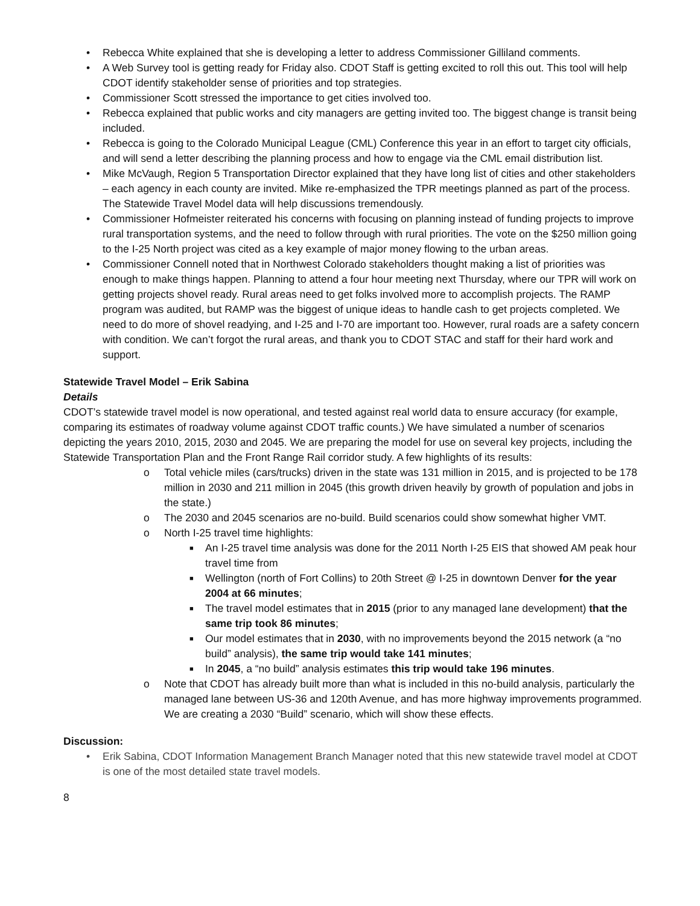• Rebecca White explained that she is developing a letter to address Commissioner Gilliland comments.
• A Web Survey tool is getting ready for Friday also. CDOT Staff is getting excited to roll this out. This tool will help CDOT identify stakeholder sense of priorities and top strategies.
• Commissioner Scott stressed the importance to get cities involved too.
• Rebecca explained that public works and city managers are getting invited too. The biggest change is transit being included.
• Rebecca is going to the Colorado Municipal League (CML) Conference this year in an effort to target city officials, and will send a letter describing the planning process and how to engage via the CML email distribution list.
• Mike McVaugh, Region 5 Transportation Director explained that they have long list of cities and other stakeholders – each agency in each county are invited. Mike re-emphasized the TPR meetings planned as part of the process. The Statewide Travel Model data will help discussions tremendously.
• Commissioner Hofmeister reiterated his concerns with focusing on planning instead of funding projects to improve rural transportation systems, and the need to follow through with rural priorities. The vote on the $250 million going to the I-25 North project was cited as a key example of major money flowing to the urban areas.
• Commissioner Connell noted that in Northwest Colorado stakeholders thought making a list of priorities was enough to make things happen. Planning to attend a four hour meeting next Thursday, where our TPR will work on getting projects shovel ready. Rural areas need to get folks involved more to accomplish projects. The RAMP program was audited, but RAMP was the biggest of unique ideas to handle cash to get projects completed. We need to do more of shovel readying, and I-25 and I-70 are important too. However, rural roads are a safety concern with condition. We can’t forgot the rural areas, and thank you to CDOT STAC and staff for their hard work and support.
Statewide Travel Model – Erik Sabina
Details
CDOT’s statewide travel model is now operational, and tested against real world data to ensure accuracy (for example, comparing its estimates of roadway volume against CDOT traffic counts.) We have simulated a number of scenarios depicting the years 2010, 2015, 2030 and 2045. We are preparing the model for use on several key projects, including the Statewide Transportation Plan and the Front Range Rail corridor study. A few highlights of its results:
o Total vehicle miles (cars/trucks) driven in the state was 131 million in 2015, and is projected to be 178 million in 2030 and 211 million in 2045 (this growth driven heavily by growth of population and jobs in the state.)
o The 2030 and 2045 scenarios are no-build. Build scenarios could show somewhat higher VMT.
o North I-25 travel time highlights:
■ An I-25 travel time analysis was done for the 2011 North I-25 EIS that showed AM peak hour travel time from
■ Wellington (north of Fort Collins) to 20th Street @ I-25 in downtown Denver for the year 2004 at 66 minutes;
■ The travel model estimates that in 2015 (prior to any managed lane development) that the same trip took 86 minutes;
■ Our model estimates that in 2030, with no improvements beyond the 2015 network (a “no build” analysis), the same trip would take 141 minutes;
■ In 2045, a “no build” analysis estimates this trip would take 196 minutes.
o Note that CDOT has already built more than what is included in this no-build analysis, particularly the managed lane between US-36 and 120th Avenue, and has more highway improvements programmed. We are creating a 2030 “Build” scenario, which will show these effects.
Discussion:
• Erik Sabina, CDOT Information Management Branch Manager noted that this new statewide travel model at CDOT is one of the most detailed state travel models.
8